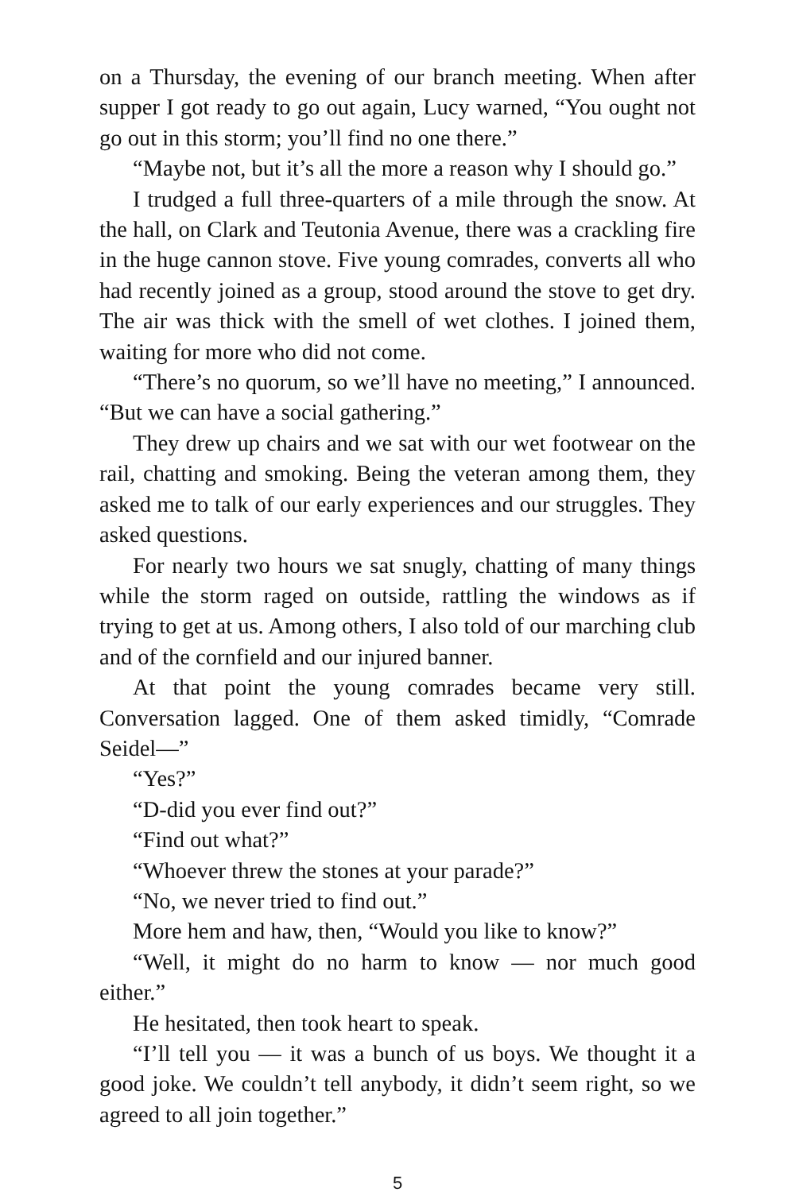on a Thursday, the evening of our branch meeting. When after supper I got ready to go out again, Lucy warned, “You ought not go out in this storm; you’ll find no one there.”
“Maybe not, but it’s all the more a reason why I should go.”
I trudged a full three-quarters of a mile through the snow. At the hall, on Clark and Teutonia Avenue, there was a crackling fire in the huge cannon stove. Five young comrades, converts all who had recently joined as a group, stood around the stove to get dry. The air was thick with the smell of wet clothes. I joined them, waiting for more who did not come.
“There’s no quorum, so we’ll have no meeting,” I announced. “But we can have a social gathering.”
They drew up chairs and we sat with our wet footwear on the rail, chatting and smoking. Being the veteran among them, they asked me to talk of our early experiences and our struggles. They asked questions.
For nearly two hours we sat snugly, chatting of many things while the storm raged on outside, rattling the windows as if trying to get at us. Among others, I also told of our marching club and of the cornfield and our injured banner.
At that point the young comrades became very still. Conversation lagged. One of them asked timidly, “Comrade Seidel—”
“Yes?”
“D-did you ever find out?”
“Find out what?”
“Whoever threw the stones at your parade?”
“No, we never tried to find out.”
More hem and haw, then, “Would you like to know?”
“Well, it might do no harm to know — nor much good either.”
He hesitated, then took heart to speak.
“I’ll tell you — it was a bunch of us boys. We thought it a good joke. We couldn’t tell anybody, it didn’t seem right, so we agreed to all join together.”
5